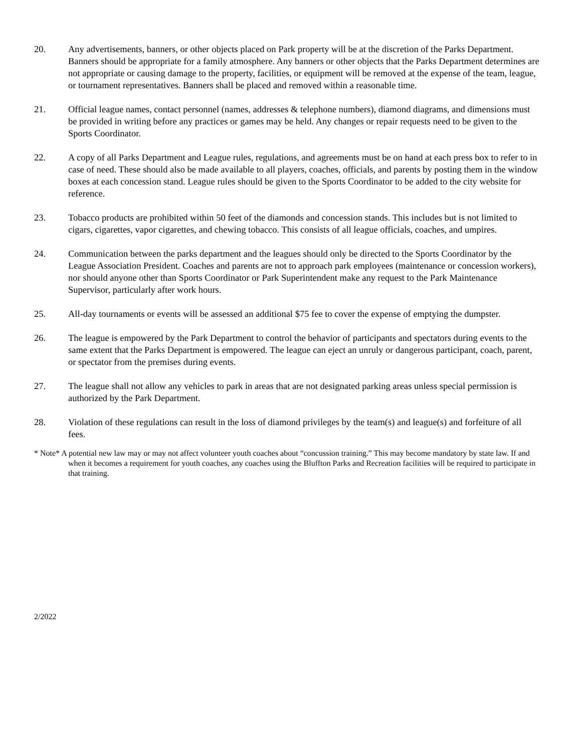20. Any advertisements, banners, or other objects placed on Park property will be at the discretion of the Parks Department. Banners should be appropriate for a family atmosphere. Any banners or other objects that the Parks Department determines are not appropriate or causing damage to the property, facilities, or equipment will be removed at the expense of the team, league, or tournament representatives. Banners shall be placed and removed within a reasonable time.
21. Official league names, contact personnel (names, addresses & telephone numbers), diamond diagrams, and dimensions must be provided in writing before any practices or games may be held. Any changes or repair requests need to be given to the Sports Coordinator.
22. A copy of all Parks Department and League rules, regulations, and agreements must be on hand at each press box to refer to in case of need. These should also be made available to all players, coaches, officials, and parents by posting them in the window boxes at each concession stand. League rules should be given to the Sports Coordinator to be added to the city website for reference.
23. Tobacco products are prohibited within 50 feet of the diamonds and concession stands. This includes but is not limited to cigars, cigarettes, vapor cigarettes, and chewing tobacco. This consists of all league officials, coaches, and umpires.
24. Communication between the parks department and the leagues should only be directed to the Sports Coordinator by the League Association President. Coaches and parents are not to approach park employees (maintenance or concession workers), nor should anyone other than Sports Coordinator or Park Superintendent make any request to the Park Maintenance Supervisor, particularly after work hours.
25. All-day tournaments or events will be assessed an additional $75 fee to cover the expense of emptying the dumpster.
26. The league is empowered by the Park Department to control the behavior of participants and spectators during events to the same extent that the Parks Department is empowered. The league can eject an unruly or dangerous participant, coach, parent, or spectator from the premises during events.
27. The league shall not allow any vehicles to park in areas that are not designated parking areas unless special permission is authorized by the Park Department.
28. Violation of these regulations can result in the loss of diamond privileges by the team(s) and league(s) and forfeiture of all fees.
* Note* A potential new law may or may not affect volunteer youth coaches about “concussion training.” This may become mandatory by state law. If and when it becomes a requirement for youth coaches, any coaches using the Bluffton Parks and Recreation facilities will be required to participate in that training.
2/2022